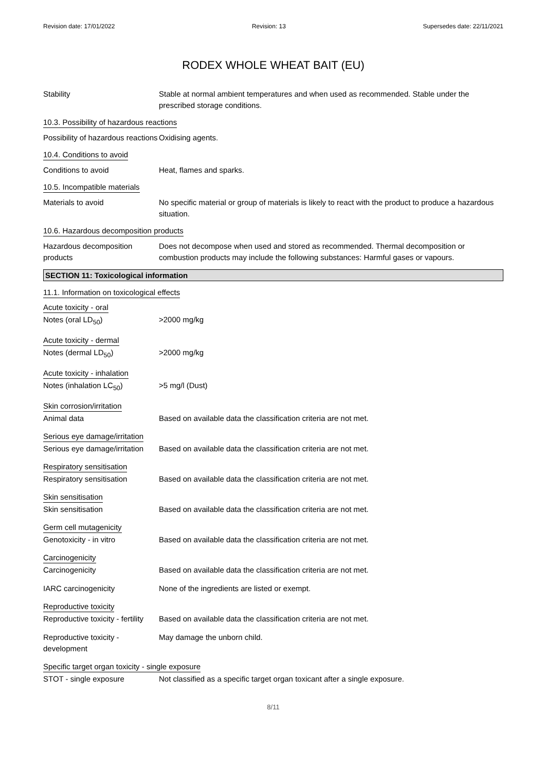Revision date: 17/01/2022 Revision: 13 Supersedes date: 22/11/2021
RODEX WHOLE WHEAT BAIT (EU)
Stability Stable at normal ambient temperatures and when used as recommended. Stable under the prescribed storage conditions.
10.3. Possibility of hazardous reactions
Possibility of hazardous reactions
Oxidising agents.
10.4. Conditions to avoid
Conditions to avoid Heat, flames and sparks.
10.5. Incompatible materials
Materials to avoid No specific material or group of materials is likely to react with the product to produce a hazardous situation.
10.6. Hazardous decomposition products
Hazardous decomposition products
Does not decompose when used and stored as recommended. Thermal decomposition or combustion products may include the following substances: Harmful gases or vapours.
SECTION 11: Toxicological information
11.1. Information on toxicological effects
Acute toxicity - oral
Notes (oral LD<sub>50</sub>) >2000 mg/kg
Acute toxicity - dermal
Notes (dermal LD<sub>50</sub>) >2000 mg/kg
Acute toxicity - inhalation
Notes (inhalation LC<sub>50</sub>) >5 mg/l (Dust)
Skin corrosion/irritation
Animal data Based on available data the classification criteria are not met.
Serious eye damage/irritation
Serious eye damage/irritation
Based on available data the classification criteria are not met.
Respiratory sensitisation
Respiratory sensitisation Based on available data the classification criteria are not met.
Skin sensitisation
Skin sensitisation Based on available data the classification criteria are not met.
Germ cell mutagenicity
Genotoxicity - in vitro Based on available data the classification criteria are not met.
Carcinogenicity
Carcinogenicity Based on available data the classification criteria are not met.
IARC carcinogenicity None of the ingredients are listed or exempt.
Reproductive toxicity
Reproductive toxicity - fertility
Based on available data the classification criteria are not met.
Reproductive toxicity - development
May damage the unborn child.
Specific target organ toxicity - single exposure
STOT - single exposure Not classified as a specific target organ toxicant after a single exposure.
8/11